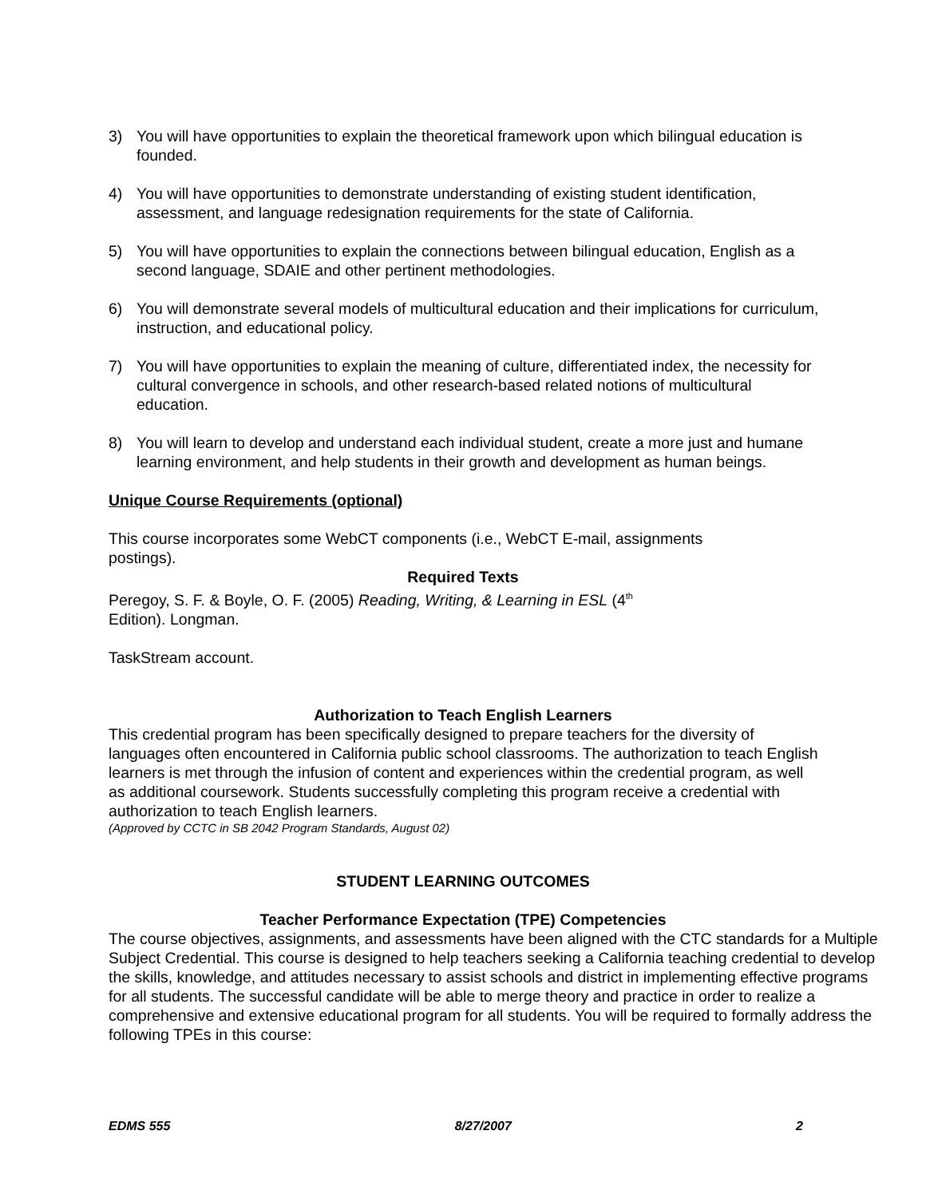3) You will have opportunities to explain the theoretical framework upon which bilingual education is founded.
4) You will have opportunities to demonstrate understanding of existing student identification, assessment, and language redesignation requirements for the state of California.
5) You will have opportunities to explain the connections between bilingual education, English as a second language, SDAIE and other pertinent methodologies.
6) You will demonstrate several models of multicultural education and their implications for curriculum, instruction, and educational policy.
7) You will have opportunities to explain the meaning of culture, differentiated index, the necessity for cultural convergence in schools, and other research-based related notions of multicultural education.
8) You will learn to develop and understand each individual student, create a more just and humane learning environment, and help students in their growth and development as human beings.
Unique Course Requirements (optional)
This course incorporates some WebCT components (i.e., WebCT E-mail, assignments postings).
Required Texts
Peregoy, S. F. & Boyle, O. F. (2005) Reading, Writing, & Learning in ESL (4<sup>th</sup> Edition). Longman.
TaskStream account.
Authorization to Teach English Learners
This credential program has been specifically designed to prepare teachers for the diversity of languages often encountered in California public school classrooms. The authorization to teach English learners is met through the infusion of content and experiences within the credential program, as well as additional coursework. Students successfully completing this program receive a credential with authorization to teach English learners.
(Approved by CCTC in SB 2042 Program Standards, August 02)
STUDENT LEARNING OUTCOMES
Teacher Performance Expectation (TPE) Competencies
The course objectives, assignments, and assessments have been aligned with the CTC standards for a Multiple Subject Credential. This course is designed to help teachers seeking a California teaching credential to develop the skills, knowledge, and attitudes necessary to assist schools and district in implementing effective programs for all students. The successful candidate will be able to merge theory and practice in order to realize a comprehensive and extensive educational program for all students. You will be required to formally address the following TPEs in this course:
EDMS 555 8/27/2007 2